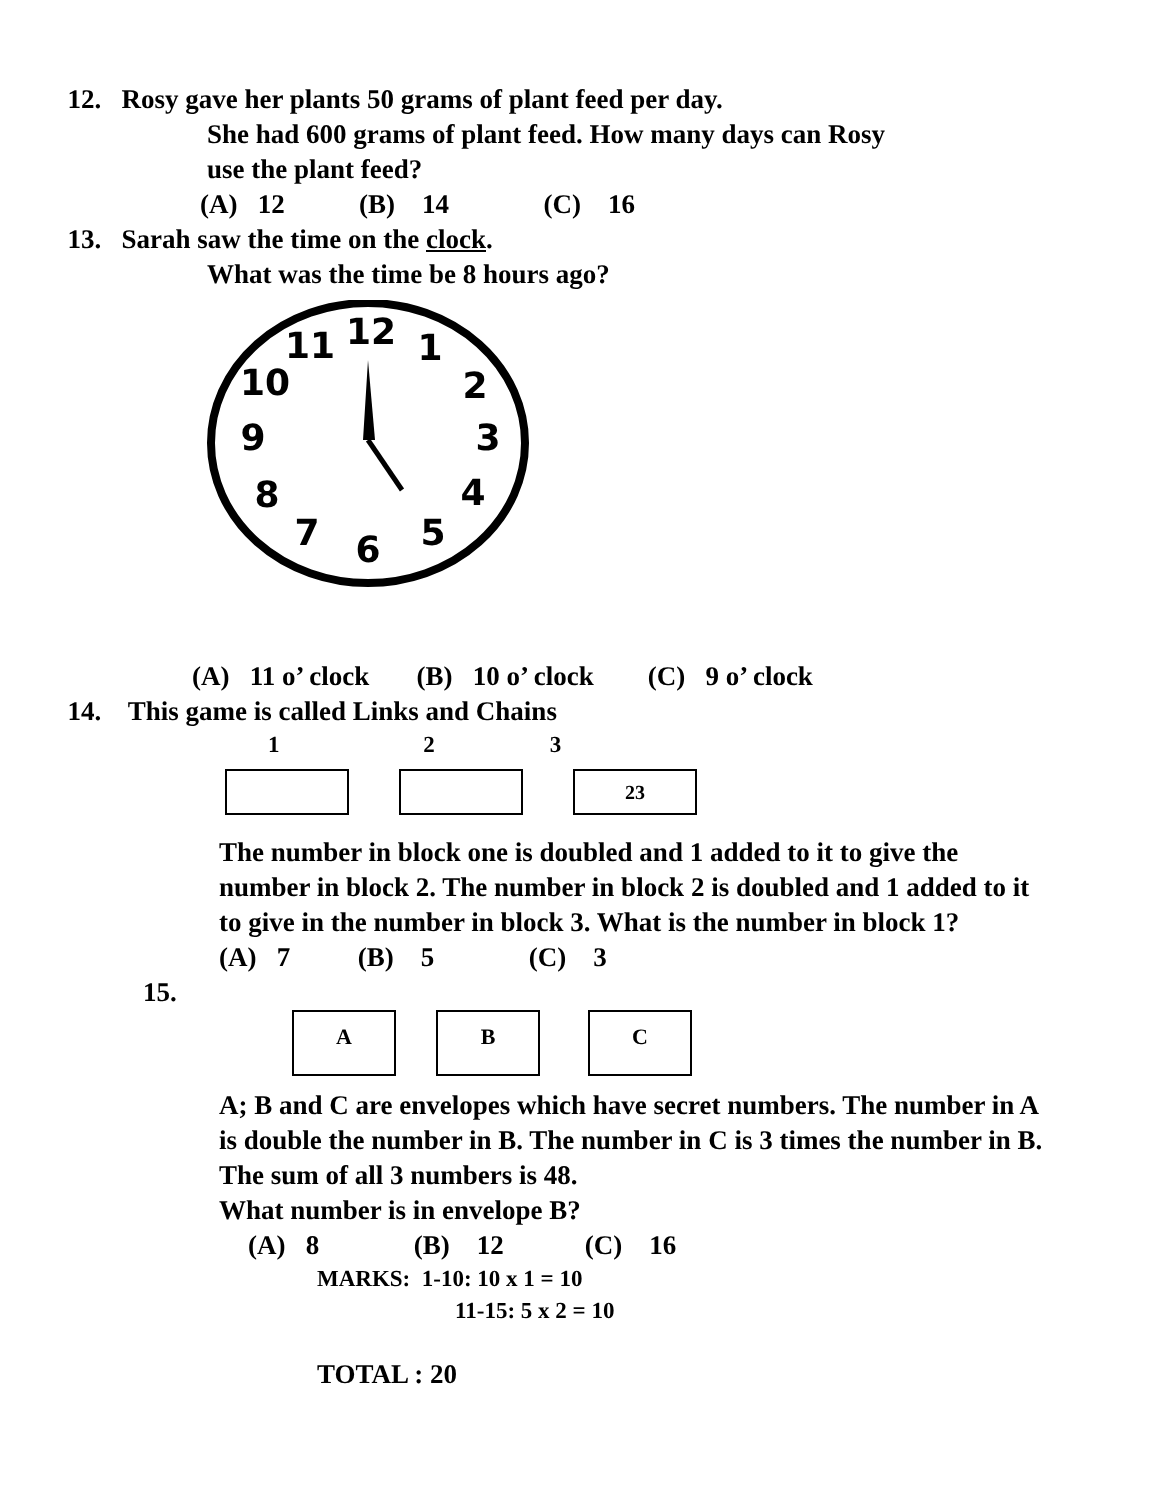12. Rosy gave her plants 50 grams of plant feed per day.
She had 600 grams of plant feed. How many days can Rosy
use the plant feed?
(A) 12 (B) 14 (C) 16
13. Sarah saw the time on the clock.
What was the time be 8 hours ago?
12
1
2
3
4
5
6
7
8
9
10
11
(A) 11 o’ clock (B) 10 o’ clock (C) 9 o’ clock
14. This game is called Links and Chains
1 2 3
23
The number in block one is doubled and 1 added to it to give the number in block 2. The number in block 2 is doubled and 1 added to it to give in the number in block 3. What is the number in block 1?
(A) 7 (B) 5 (C) 3
15.
A B C
A; B and C are envelopes which have secret numbers. The number in A is double the number in B. The number in C is 3 times the number in B. The sum of all 3 numbers is 48.
What number is in envelope B?
(A) 8 (B) 12 (C) 16
MARKS: 1-10: 10 x 1 = 10
11-15: 5 x 2 = 10
TOTAL : 20